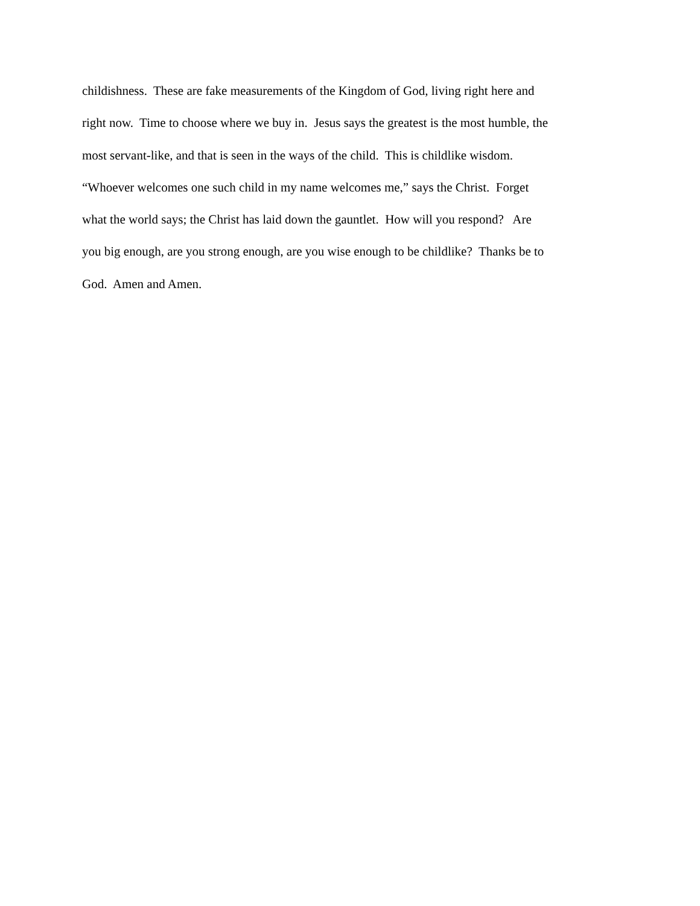childishness. These are fake measurements of the Kingdom of God, living right here and
right now. Time to choose where we buy in. Jesus says the greatest is the most humble, the
most servant-like, and that is seen in the ways of the child. This is childlike wisdom.
“Whoever welcomes one such child in my name welcomes me,” says the Christ. Forget
what the world says; the Christ has laid down the gauntlet. How will you respond? Are
you big enough, are you strong enough, are you wise enough to be childlike? Thanks be to
God. Amen and Amen.